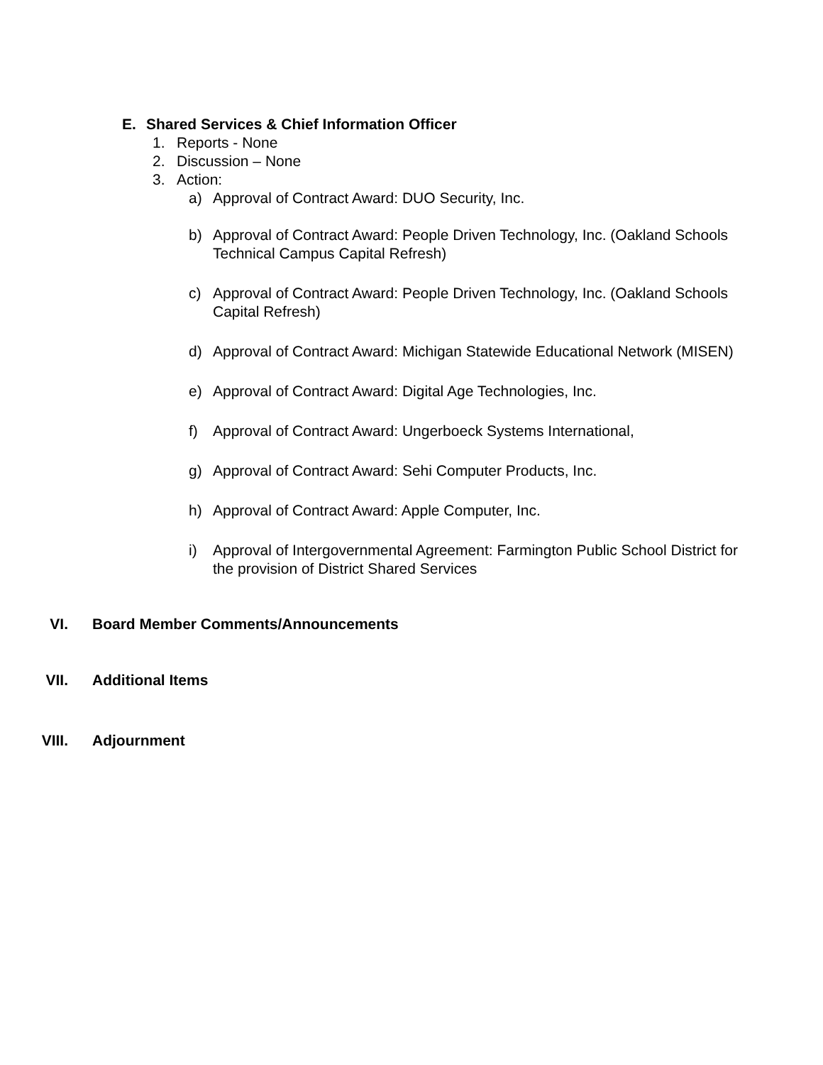E. Shared Services & Chief Information Officer
1. Reports - None
2. Discussion – None
3. Action:
a) Approval of Contract Award: DUO Security, Inc.
b) Approval of Contract Award: People Driven Technology, Inc. (Oakland Schools Technical Campus Capital Refresh)
c) Approval of Contract Award: People Driven Technology, Inc. (Oakland Schools Capital Refresh)
d) Approval of Contract Award: Michigan Statewide Educational Network (MISEN)
e) Approval of Contract Award: Digital Age Technologies, Inc.
f) Approval of Contract Award: Ungerboeck Systems International,
g) Approval of Contract Award: Sehi Computer Products, Inc.
h) Approval of Contract Award: Apple Computer, Inc.
i) Approval of Intergovernmental Agreement: Farmington Public School District for the provision of District Shared Services
VI. Board Member Comments/Announcements
VII. Additional Items
VIII. Adjournment